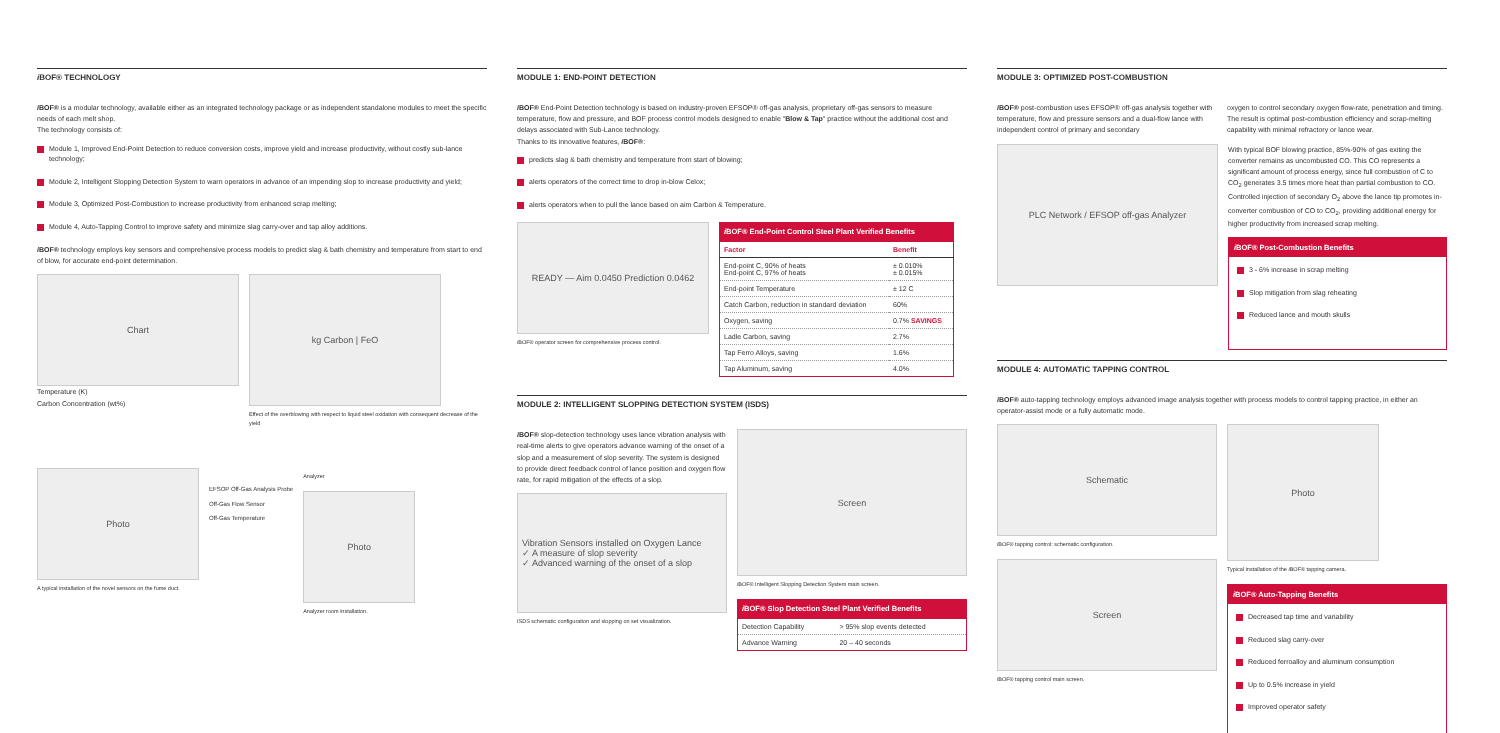i BOF® TECHNOLOGY
i BOF® is a modular technology, available either as an integrated technology package or as independent standalone modules to meet the specific needs of each melt shop.
The technology consists of:
Module 1, Improved End-Point Detection to reduce conversion costs, improve yield and increase productivity, without costly sub-lance technology;
Module 2, Intelligent Slopping Detection System to warn operators in advance of an impending slop to increase productivity and yield;
Module 3, Optimized Post-Combustion to increase productivity from enhanced scrap melting;
Module 4, Auto-Tapping Control to improve safety and minimize slag carry-over and tap alloy additions.
i BOF® technology employs key sensors and comprehensive process models to predict slag & bath chemistry and temperature from start to end of blow, for accurate end-point determination.
Chart
Temperature (K)
Carbon Concentration (wt%)
kg Carbon | FeO
Effect of the overblowing with respect to liquid steel oxidation with consequent decrease of the yield
Photo
A typical installation of the novel sensors on the fume duct.
EFSOP Off-Gas Analysis Probe
Off-Gas Flow Sensor
Off-Gas Temperature
Analyzer
Photo
Analyzer room installation.
MODULE 1: END-POINT DETECTION
i BOF® End-Point Detection technology is based on industry-proven EFSOP® off-gas analysis, proprietary off-gas sensors to measure temperature, flow and pressure, and BOF process control models designed to enable "Blow & Tap" practice without the additional cost and delays associated with Sub-Lance technology.
Thanks to its innovative features, i BOF®:
predicts slag & bath chemistry and temperature from start of blowing;
alerts operators of the correct time to drop in-blow Celox;
alerts operators when to pull the lance based on aim Carbon & Temperature.
READY — Aim 0.0450 Prediction 0.0462
i BOF® operator screen for comprehensive process control.
i BOF® End-Point Control Steel Plant Verified Benefits
| Factor | Benefit |
| --- | --- |
| End-point C, 90% of heats End-point C, 97% of heats | ± 0.010% ± 0.015% |
| End-point Temperature | ± 12 C |
| Catch Carbon, reduction in standard deviation | 60% |
| Oxygen, saving | 0.7% SAVINGS |
| Ladle Carbon, saving | 2.7% |
| Tap Ferro Alloys, saving | 1.6% |
| Tap Aluminum, saving | 4.0% |
MODULE 2: INTELLIGENT SLOPPING DETECTION SYSTEM (ISDS)
i BOF® slop-detection technology uses lance vibration analysis with real-time alerts to give operators advance warning of the onset of a slop and a measurement of slop severity. The system is designed to provide direct feedback control of lance position and oxygen flow rate, for rapid mitigation of the effects of a slop.
Vibration Sensors installed on Oxygen Lance
✓ A measure of slop severity
✓ Advanced warning of the onset of a slop
ISDS schematic configuration and slopping on set visualization.
Screen
i BOF® Intelligent Slopping Detection System main screen.
i BOF® Slop Detection Steel Plant Verified Benefits
| Detection Capability | > 95% slop events detected |
| Advance Warning | 20 – 40 seconds |
MODULE 3: OPTIMIZED POST-COMBUSTION
i BOF® post-combustion uses EFSOP® off-gas analysis together with temperature, flow and pressure sensors and a dual-flow lance with independent control of primary and secondary
oxygen to control secondary oxygen flow-rate, penetration and timing. The result is optimal post-combustion efficiency and scrap-melting capability with minimal refractory or lance wear.
PLC Network / EFSOP off-gas Analyzer
With typical BOF blowing practice, 85%-90% of gas exiting the converter remains as uncombusted CO. This CO represents a significant amount of process energy, since full combustion of C to CO<sub>2</sub> generates 3.5 times more heat than partial combustion to CO. Controlled injection of secondary O<sub>2</sub> above the lance tip promotes in-converter combustion of CO to CO<sub>2</sub>, providing additional energy for higher productivity from increased scrap melting.
i BOF® Post-Combustion Benefits
3 - 6% increase in scrap melting
Slop mitigation from slag reheating
Reduced lance and mouth skulls
MODULE 4: AUTOMATIC TAPPING CONTROL
i BOF® auto-tapping technology employs advanced image analysis together with process models to control tapping practice, in either an operator-assist mode or a fully automatic mode.
Schematic
i BOF® tapping control: schematic configuration.
Screen
i BOF® tapping control main screen.
Photo
Typical installation of the i BOF® tapping camera.
i BOF® Auto-Tapping Benefits
Decreased tap time and variability
Reduced slag carry-over
Reduced ferroalloy and aluminum consumption
Up to 0.5% increase in yield
Improved operator safety